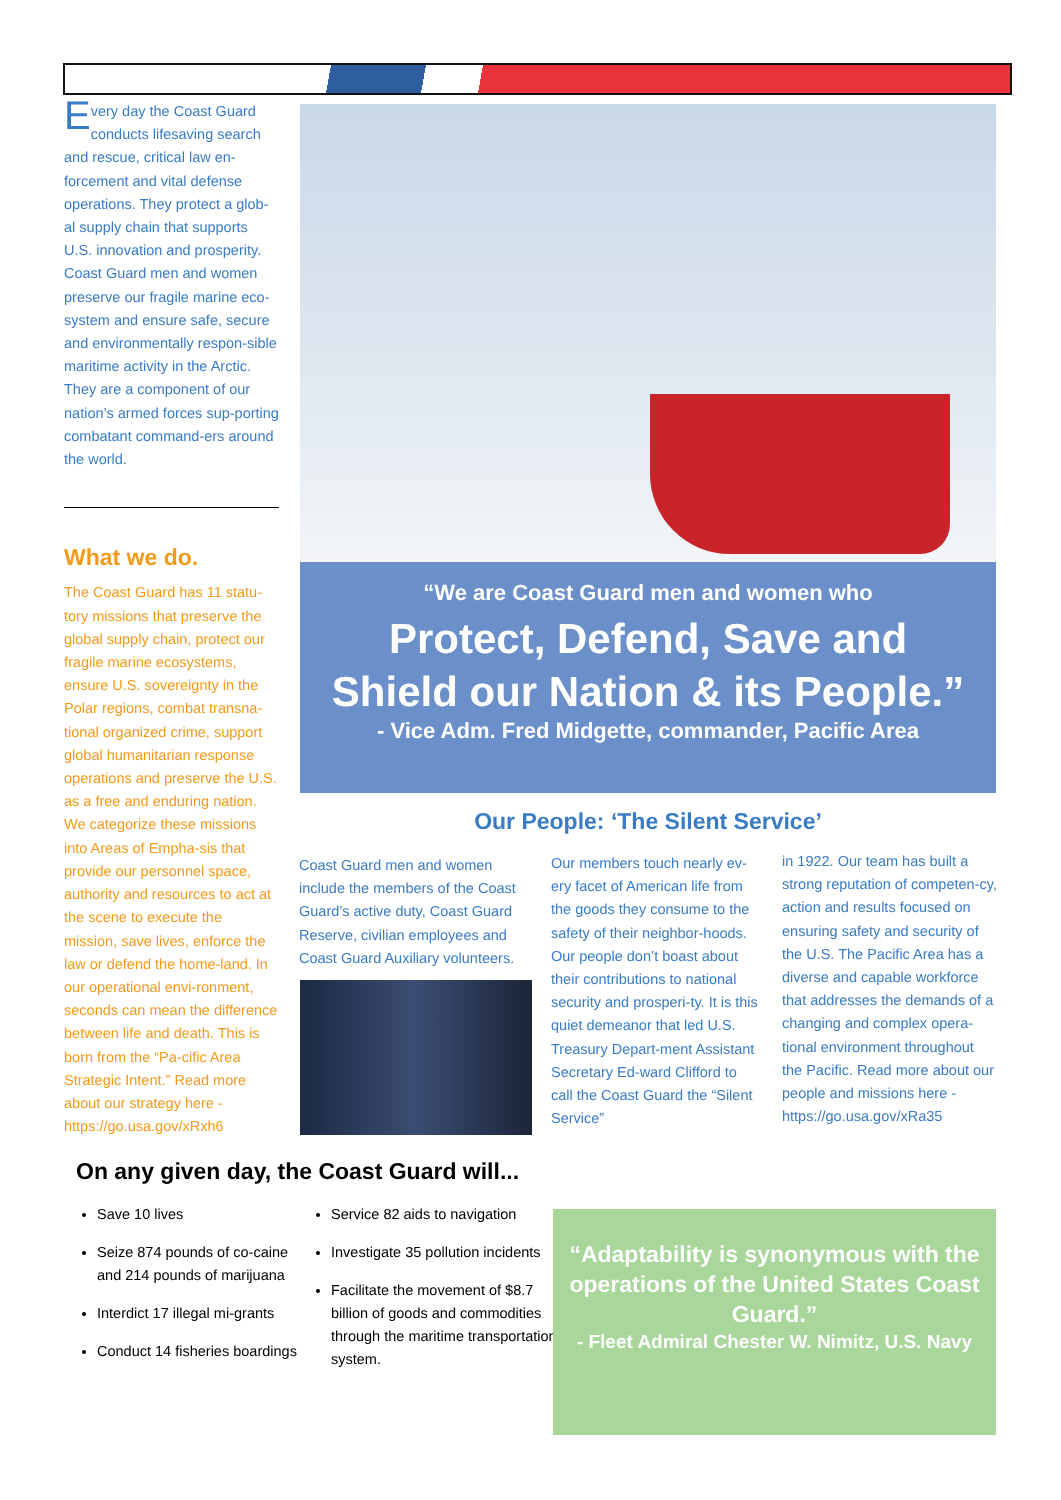Every day the Coast Guard conducts lifesaving search and rescue, critical law en-forcement and vital defense operations. They protect a glob-al supply chain that supports U.S. innovation and prosperity. Coast Guard men and women preserve our fragile marine eco-system and ensure safe, secure and environmentally respon-sible maritime activity in the Arctic. They are a component of our nation’s armed forces sup-porting combatant command-ers around the world.
What we do.
The Coast Guard has 11 statu-tory missions that preserve the global supply chain, protect our fragile marine ecosystems, ensure U.S. sovereignty in the Polar regions, combat transna-tional organized crime, support global humanitarian response operations and preserve the U.S. as a free and enduring nation. We categorize these missions into Areas of Empha-sis that provide our personnel space, authority and resources to act at the scene to execute the mission, save lives, enforce the law or defend the home-land. In our operational envi-ronment, seconds can mean the difference between life and death. This is born from the “Pa-cific Area Strategic Intent.” Read more about our strategy here - https://go.usa.gov/xRxh6
“We are Coast Guard men and women who
Protect, Defend, Save and
Shield our Nation & its People.”
- Vice Adm. Fred Midgette, commander, Pacific Area
Our People: ‘The Silent Service’
Coast Guard men and women include the members of the Coast Guard’s active duty, Coast Guard Reserve, civilian employees and Coast Guard Auxiliary volunteers.
Our members touch nearly ev-ery facet of American life from the goods they consume to the safety of their neighbor-hoods. Our people don’t boast about their contributions to national security and prosperi-ty. It is this quiet demeanor that led U.S. Treasury Depart-ment Assistant Secretary Ed-ward Clifford to call the Coast Guard the “Silent Service”
in 1922. Our team has built a strong reputation of competen-cy, action and results focused on ensuring safety and security of the U.S. The Pacific Area has a diverse and capable workforce that addresses the demands of a changing and complex opera-tional environment throughout the Pacific. Read more about our people and missions here - https://go.usa.gov/xRa35
On any given day, the Coast Guard will...
Save 10 lives
Seize 874 pounds of co-caine and 214 pounds of marijuana
Interdict 17 illegal mi-grants
Conduct 14 fisheries boardings
Service 82 aids to navigation
Investigate 35 pollution incidents
Facilitate the movement of $8.7 billion of goods and commodities through the maritime transportation system.
“Adaptability is synonymous with the operations of the United States Coast Guard.”
- Fleet Admiral Chester W. Nimitz, U.S. Navy